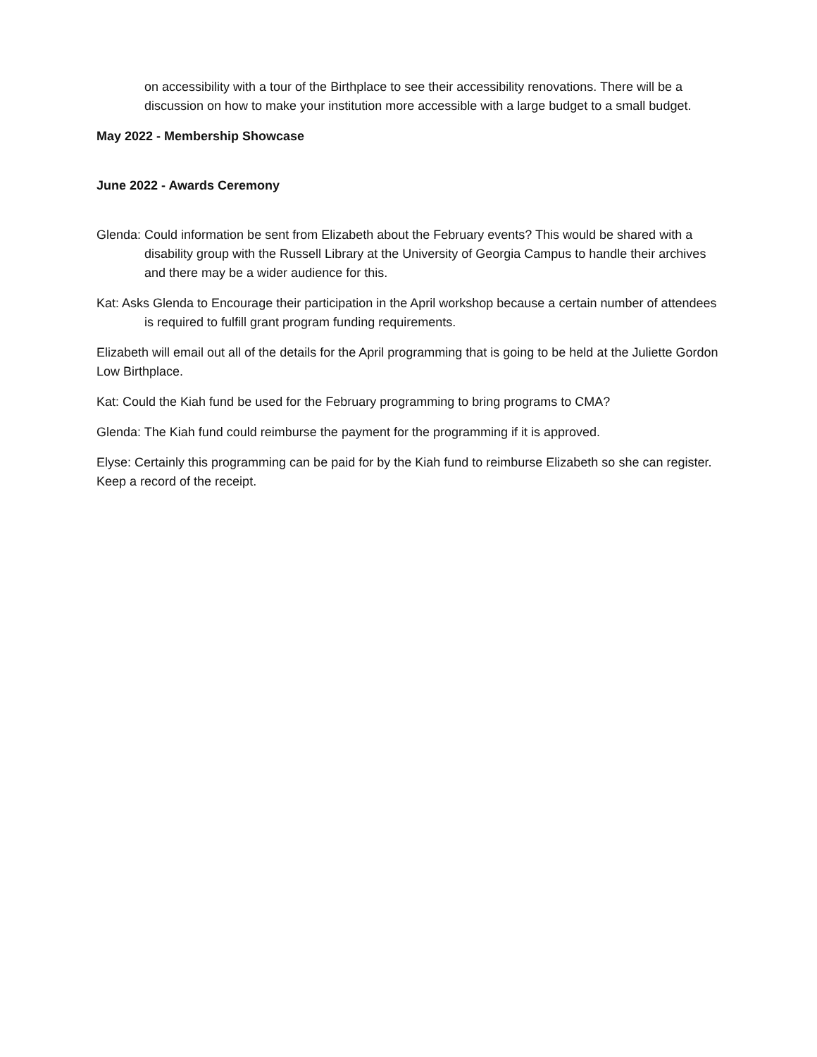on accessibility with a tour of the Birthplace to see their accessibility renovations. There will be a discussion on how to make your institution more accessible with a large budget to a small budget.
May 2022 - Membership Showcase
June 2022 - Awards Ceremony
Glenda: Could information be sent from Elizabeth about the February events? This would be shared with a disability group with the Russell Library at the University of Georgia Campus to handle their archives and there may be a wider audience for this.
Kat: Asks Glenda to Encourage their participation in the April workshop because a certain number of attendees is required to fulfill grant program funding requirements.
Elizabeth will email out all of the details for the April programming that is going to be held at the Juliette Gordon Low Birthplace.
Kat: Could the Kiah fund be used for the February programming to bring programs to CMA?
Glenda: The Kiah fund could reimburse the payment for the programming if it is approved.
Elyse: Certainly this programming can be paid for by the Kiah fund to reimburse Elizabeth so she can register. Keep a record of the receipt.